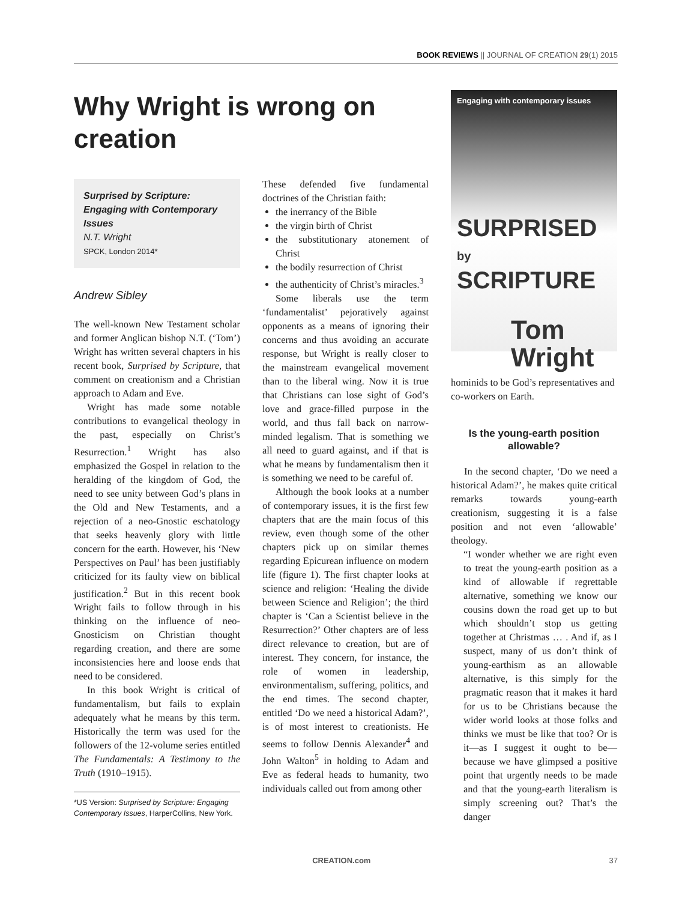BOOK REVIEWS || JOURNAL OF CREATION 29(1) 2015
Why Wright is wrong on creation
Surprised by Scripture: Engaging with Contemporary Issues
N.T. Wright
SPCK, London 2014*
Andrew Sibley
The well-known New Testament scholar and former Anglican bishop N.T. (‘Tom’) Wright has written several chapters in his recent book, Surprised by Scripture, that comment on creationism and a Christian approach to Adam and Eve.
Wright has made some notable contributions to evangelical theology in the past, especially on Christ’s Resurrection.<sup>1</sup> Wright has also emphasized the Gospel in relation to the heralding of the kingdom of God, the need to see unity between God’s plans in the Old and New Testaments, and a rejection of a neo-Gnostic eschatology that seeks heavenly glory with little concern for the earth. However, his ‘New Perspectives on Paul’ has been justifiably criticized for its faulty view on biblical justification.<sup>2</sup> But in this recent book Wright fails to follow through in his thinking on the influence of neo-Gnosticism on Christian thought regarding creation, and there are some inconsistencies here and loose ends that need to be considered.
In this book Wright is critical of fundamentalism, but fails to explain adequately what he means by this term. Historically the term was used for the followers of the 12-volume series entitled The Fundamentals: A Testimony to the Truth (1910–1915).
*US Version: Surprised by Scripture: Engaging Contemporary Issues, HarperCollins, New York.
These defended five fundamental doctrines of the Christian faith:
the inerrancy of the Bible
the virgin birth of Christ
the substitutionary atonement of Christ
the bodily resurrection of Christ
the authenticity of Christ’s miracles.<sup>3</sup>
Some liberals use the term ‘fundamentalist’ pejoratively against opponents as a means of ignoring their concerns and thus avoiding an accurate response, but Wright is really closer to the mainstream evangelical movement than to the liberal wing. Now it is true that Christians can lose sight of God’s love and grace-filled purpose in the world, and thus fall back on narrow-minded legalism. That is something we all need to guard against, and if that is what he means by fundamentalism then it is something we need to be careful of.
Although the book looks at a number of contemporary issues, it is the first few chapters that are the main focus of this review, even though some of the other chapters pick up on similar themes regarding Epicurean influence on modern life (figure 1). The first chapter looks at science and religion: ‘Healing the divide between Science and Religion’; the third chapter is ‘Can a Scientist believe in the Resurrection?’ Other chapters are of less direct relevance to creation, but are of interest. They concern, for instance, the role of women in leadership, environmentalism, suffering, politics, and the end times. The second chapter, entitled ‘Do we need a historical Adam?’, is of most interest to creationists. He seems to follow Dennis Alexander<sup>4</sup> and John Walton<sup>5</sup> in holding to Adam and Eve as federal heads to humanity, two individuals called out from among other
Engaging with contemporary issues
SURPRISED by
SCRIPTURE
Tom
Wright
hominids to be God’s representatives and co-workers on Earth.
Is the young-earth position allowable?
In the second chapter, ‘Do we need a historical Adam?’, he makes quite critical remarks towards young-earth creationism, suggesting it is a false position and not even ‘allowable’ theology.
“I wonder whether we are right even to treat the young-earth position as a kind of allowable if regrettable alternative, something we know our cousins down the road get up to but which shouldn’t stop us getting together at Christmas … . And if, as I suspect, many of us don’t think of young-earthism as an allowable alternative, is this simply for the pragmatic reason that it makes it hard for us to be Christians because the wider world looks at those folks and thinks we must be like that too? Or is it—as I suggest it ought to be—because we have glimpsed a positive point that urgently needs to be made and that the young-earth literalism is simply screening out? That’s the danger
CREATION.com 37